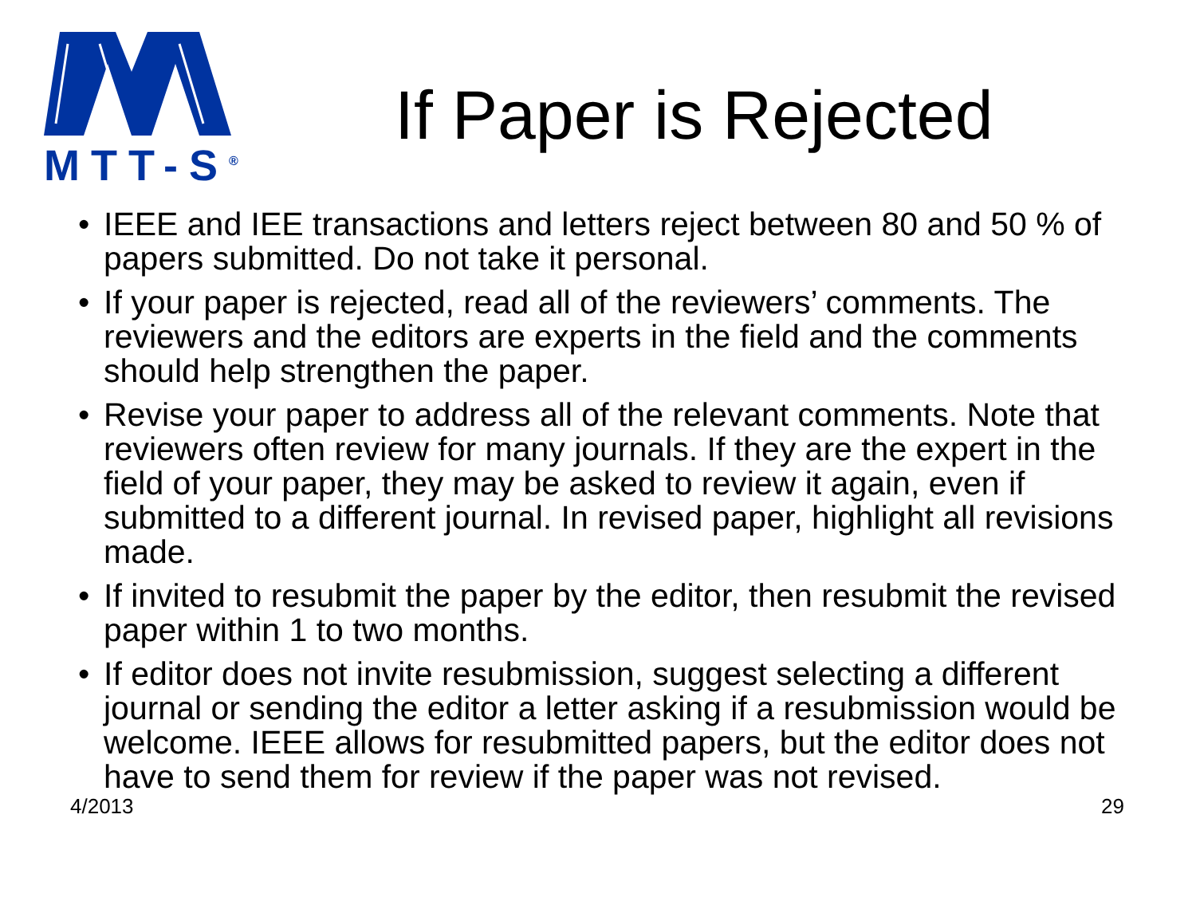MTT-S<sup>®</sup>
If Paper is Rejected
• IEEE and IEE transactions and letters reject between 80 and 50 % of papers submitted. Do not take it personal.
• If your paper is rejected, read all of the reviewers’ comments. The reviewers and the editors are experts in the field and the comments should help strengthen the paper.
• Revise your paper to address all of the relevant comments. Note that reviewers often review for many journals. If they are the expert in the field of your paper, they may be asked to review it again, even if submitted to a different journal. In revised paper, highlight all revisions made.
• If invited to resubmit the paper by the editor, then resubmit the revised paper within 1 to two months.
• If editor does not invite resubmission, suggest selecting a different journal or sending the editor a letter asking if a resubmission would be welcome. IEEE allows for resubmitted papers, but the editor does not have to send them for review if the paper was not revised.
4/2013 29